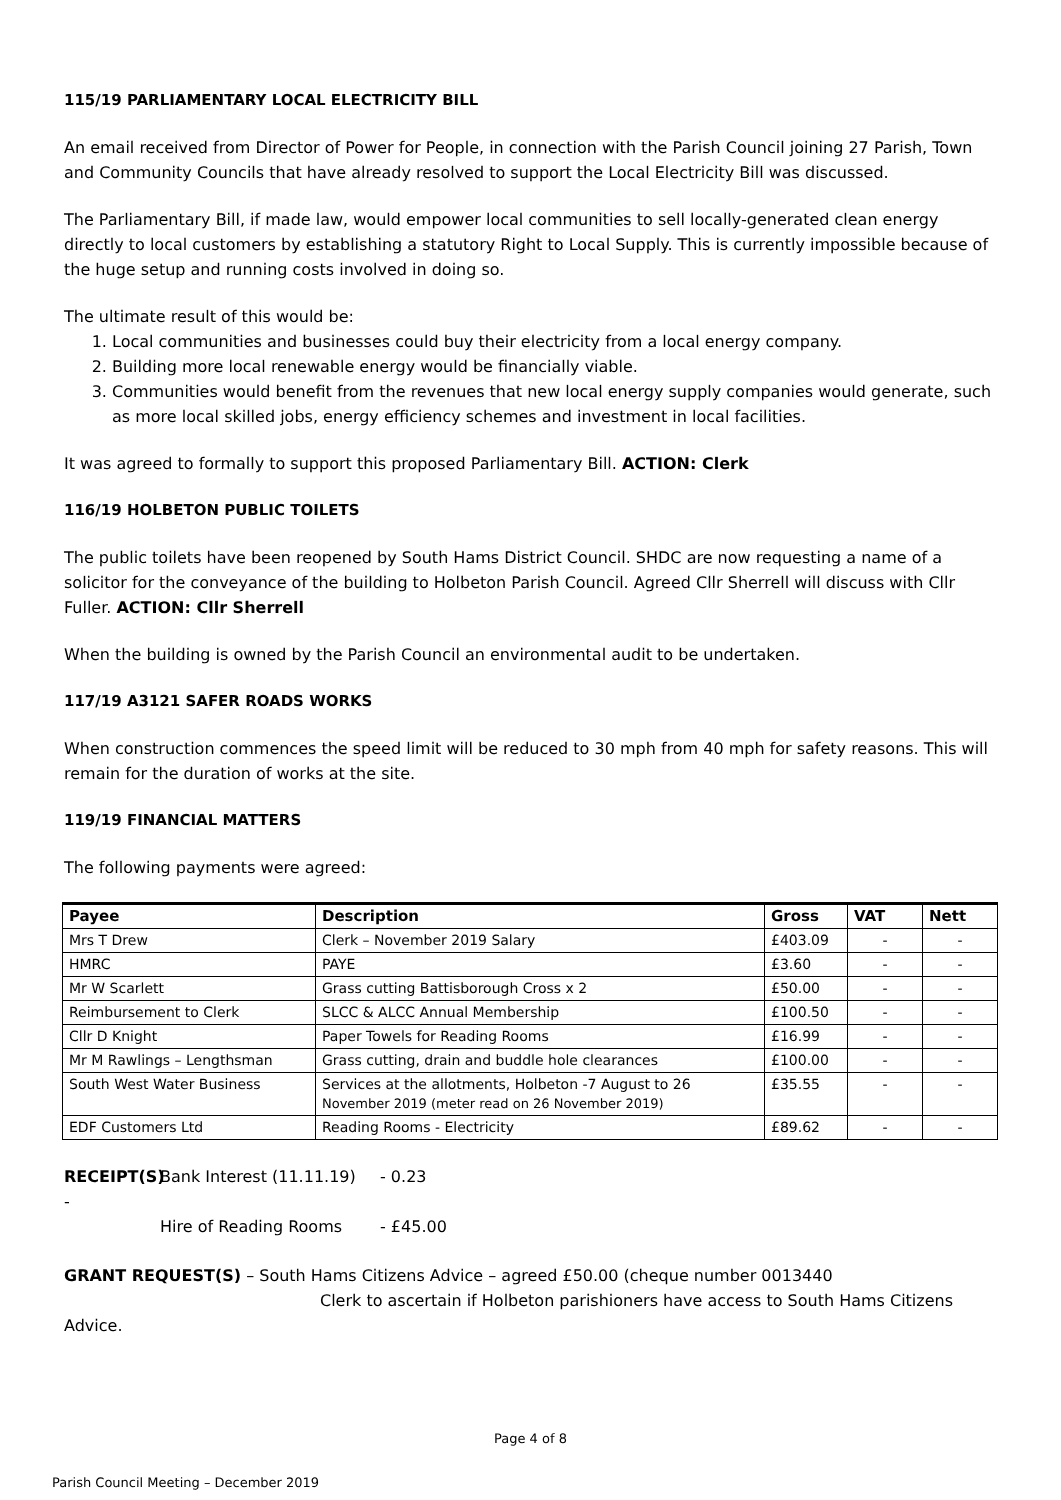115/19 PARLIAMENTARY LOCAL ELECTRICITY BILL
An email received from Director of Power for People, in connection with the Parish Council joining 27 Parish, Town and Community Councils that have already resolved to support the Local Electricity Bill was discussed.
The Parliamentary Bill, if made law, would empower local communities to sell locally-generated clean energy directly to local customers by establishing a statutory Right to Local Supply. This is currently impossible because of the huge setup and running costs involved in doing so.
The ultimate result of this would be:
1. Local communities and businesses could buy their electricity from a local energy company.
2. Building more local renewable energy would be financially viable.
3. Communities would benefit from the revenues that new local energy supply companies would generate, such as more local skilled jobs, energy efficiency schemes and investment in local facilities.
It was agreed to formally to support this proposed Parliamentary Bill. ACTION: Clerk
116/19 HOLBETON PUBLIC TOILETS
The public toilets have been reopened by South Hams District Council. SHDC are now requesting a name of a solicitor for the conveyance of the building to Holbeton Parish Council. Agreed Cllr Sherrell will discuss with Cllr Fuller. ACTION: Cllr Sherrell
When the building is owned by the Parish Council an environmental audit to be undertaken.
117/19 A3121 SAFER ROADS WORKS
When construction commences the speed limit will be reduced to 30 mph from 40 mph for safety reasons. This will remain for the duration of works at the site.
119/19 FINANCIAL MATTERS
The following payments were agreed:
| Payee | Description | Gross | VAT | Nett |
| --- | --- | --- | --- | --- |
| Mrs T Drew | Clerk – November 2019 Salary | £403.09 | - | - |
| HMRC | PAYE | £3.60 | - | - |
| Mr W Scarlett | Grass cutting Battisborough Cross x 2 | £50.00 | - | - |
| Reimbursement to Clerk | SLCC & ALCC Annual Membership | £100.50 | - | - |
| Cllr D Knight | Paper Towels for Reading Rooms | £16.99 | - | - |
| Mr M Rawlings – Lengthsman | Grass cutting, drain and buddle hole clearances | £100.00 | - | - |
| South West Water Business | Services at the allotments, Holbeton -7 August to 26 November 2019 (meter read on 26 November 2019) | £35.55 | - | - |
| EDF Customers Ltd | Reading Rooms - Electricity | £89.62 | - | - |
RECEIPT(S) -
Bank Interest (11.11.19)
- 0.23
Hire of Reading Rooms
- £45.00
GRANT REQUEST(S) – South Hams Citizens Advice – agreed £50.00 (cheque number 0013440
Clerk to ascertain if Holbeton parishioners have access to South Hams Citizens Advice.
Page 4 of 8
Parish Council Meeting – December 2019